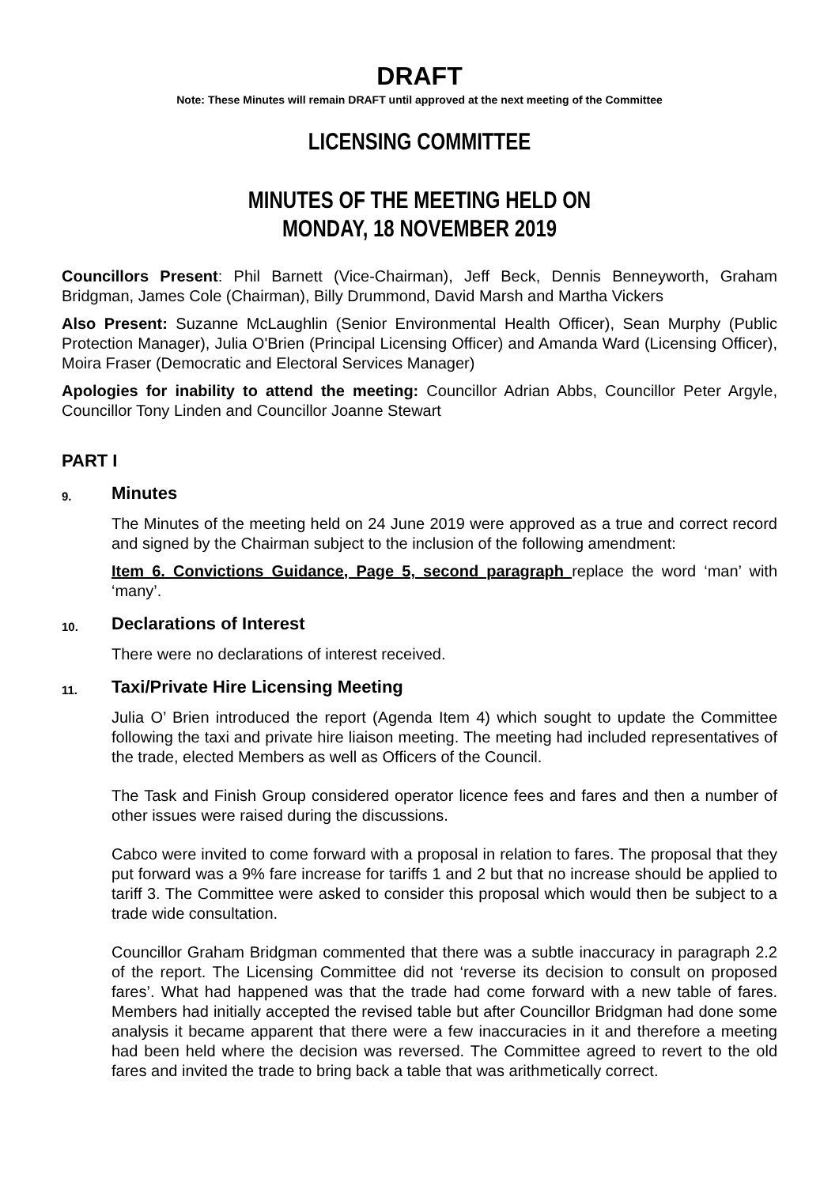DRAFT
Note: These Minutes will remain DRAFT until approved at the next meeting of the Committee
LICENSING COMMITTEE
MINUTES OF THE MEETING HELD ON
MONDAY, 18 NOVEMBER 2019
Councillors Present: Phil Barnett (Vice-Chairman), Jeff Beck, Dennis Benneyworth, Graham Bridgman, James Cole (Chairman), Billy Drummond, David Marsh and Martha Vickers
Also Present: Suzanne McLaughlin (Senior Environmental Health Officer), Sean Murphy (Public Protection Manager), Julia O'Brien (Principal Licensing Officer) and Amanda Ward (Licensing Officer), Moira Fraser (Democratic and Electoral Services Manager)
Apologies for inability to attend the meeting: Councillor Adrian Abbs, Councillor Peter Argyle, Councillor Tony Linden and Councillor Joanne Stewart
PART I
9. Minutes
The Minutes of the meeting held on 24 June 2019 were approved as a true and correct record and signed by the Chairman subject to the inclusion of the following amendment:
Item 6. Convictions Guidance, Page 5, second paragraph replace the word ‘man’ with ‘many’.
10. Declarations of Interest
There were no declarations of interest received.
11. Taxi/Private Hire Licensing Meeting
Julia O’ Brien introduced the report (Agenda Item 4) which sought to update the Committee following the taxi and private hire liaison meeting. The meeting had included representatives of the trade, elected Members as well as Officers of the Council.
The Task and Finish Group considered operator licence fees and fares and then a number of other issues were raised during the discussions.
Cabco were invited to come forward with a proposal in relation to fares. The proposal that they put forward was a 9% fare increase for tariffs 1 and 2 but that no increase should be applied to tariff 3. The Committee were asked to consider this proposal which would then be subject to a trade wide consultation.
Councillor Graham Bridgman commented that there was a subtle inaccuracy in paragraph 2.2 of the report. The Licensing Committee did not ‘reverse its decision to consult on proposed fares’. What had happened was that the trade had come forward with a new table of fares. Members had initially accepted the revised table but after Councillor Bridgman had done some analysis it became apparent that there were a few inaccuracies in it and therefore a meeting had been held where the decision was reversed. The Committee agreed to revert to the old fares and invited the trade to bring back a table that was arithmetically correct.